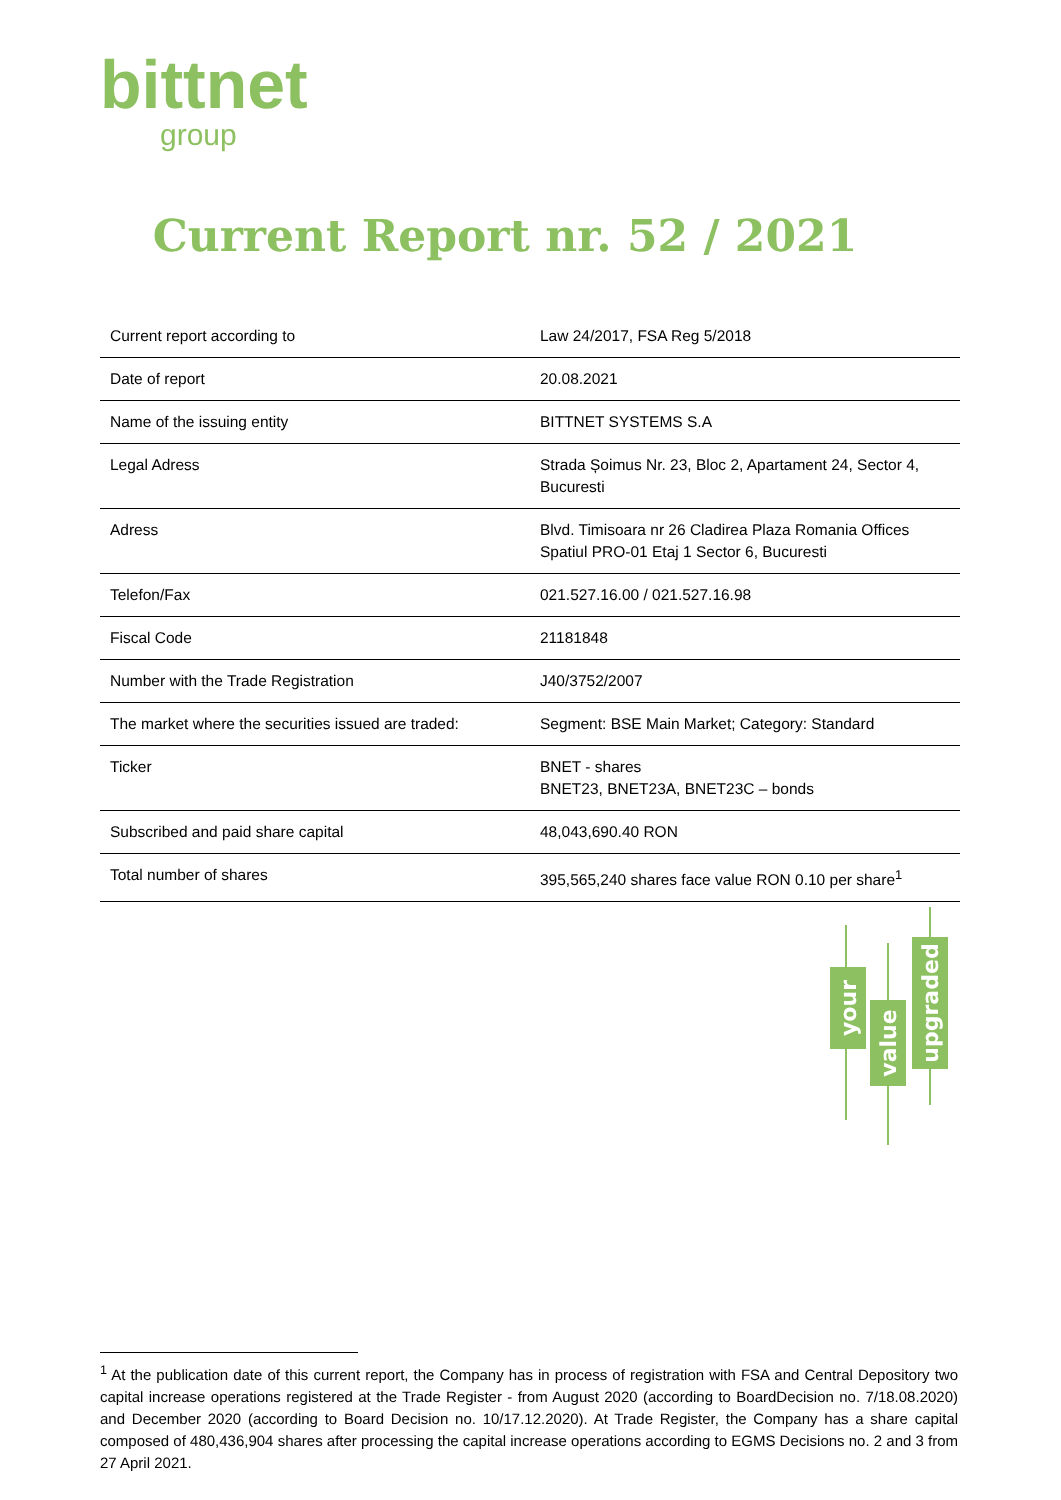bittnet
group
Current Report nr. 52 / 2021
| Current report according to | Law 24/2017, FSA Reg 5/2018 |
| Date of report | 20.08.2021 |
| Name of the issuing entity | BITTNET SYSTEMS S.A |
| Legal Adress | Strada Șoimus Nr. 23, Bloc 2, Apartament 24, Sector 4, Bucuresti |
| Adress | Blvd. Timisoara nr 26 Cladirea Plaza Romania Offices Spatiul PRO-01 Etaj 1 Sector 6, Bucuresti |
| Telefon/Fax | 021.527.16.00 / 021.527.16.98 |
| Fiscal Code | 21181848 |
| Number with the Trade Registration | J40/3752/2007 |
| The market where the securities issued are traded: | Segment: BSE Main Market; Category: Standard |
| Ticker | BNET - shares BNET23, BNET23A, BNET23C – bonds |
| Subscribed and paid share capital | 48,043,690.40 RON |
| Total number of shares | 395,565,240 shares face value RON 0.10 per share<sup>1</sup> |
your
value
upgraded
<sup>1</sup> At the publication date of this current report, the Company has in process of registration with FSA and Central Depository two capital increase operations registered at the Trade Register - from August 2020 (according to BoardDecision no. 7/18.08.2020) and December 2020 (according to Board Decision no. 10/17.12.2020). At Trade Register, the Company has a share capital composed of 480,436,904 shares after processing the capital increase operations according to EGMS Decisions no. 2 and 3 from 27 April 2021.